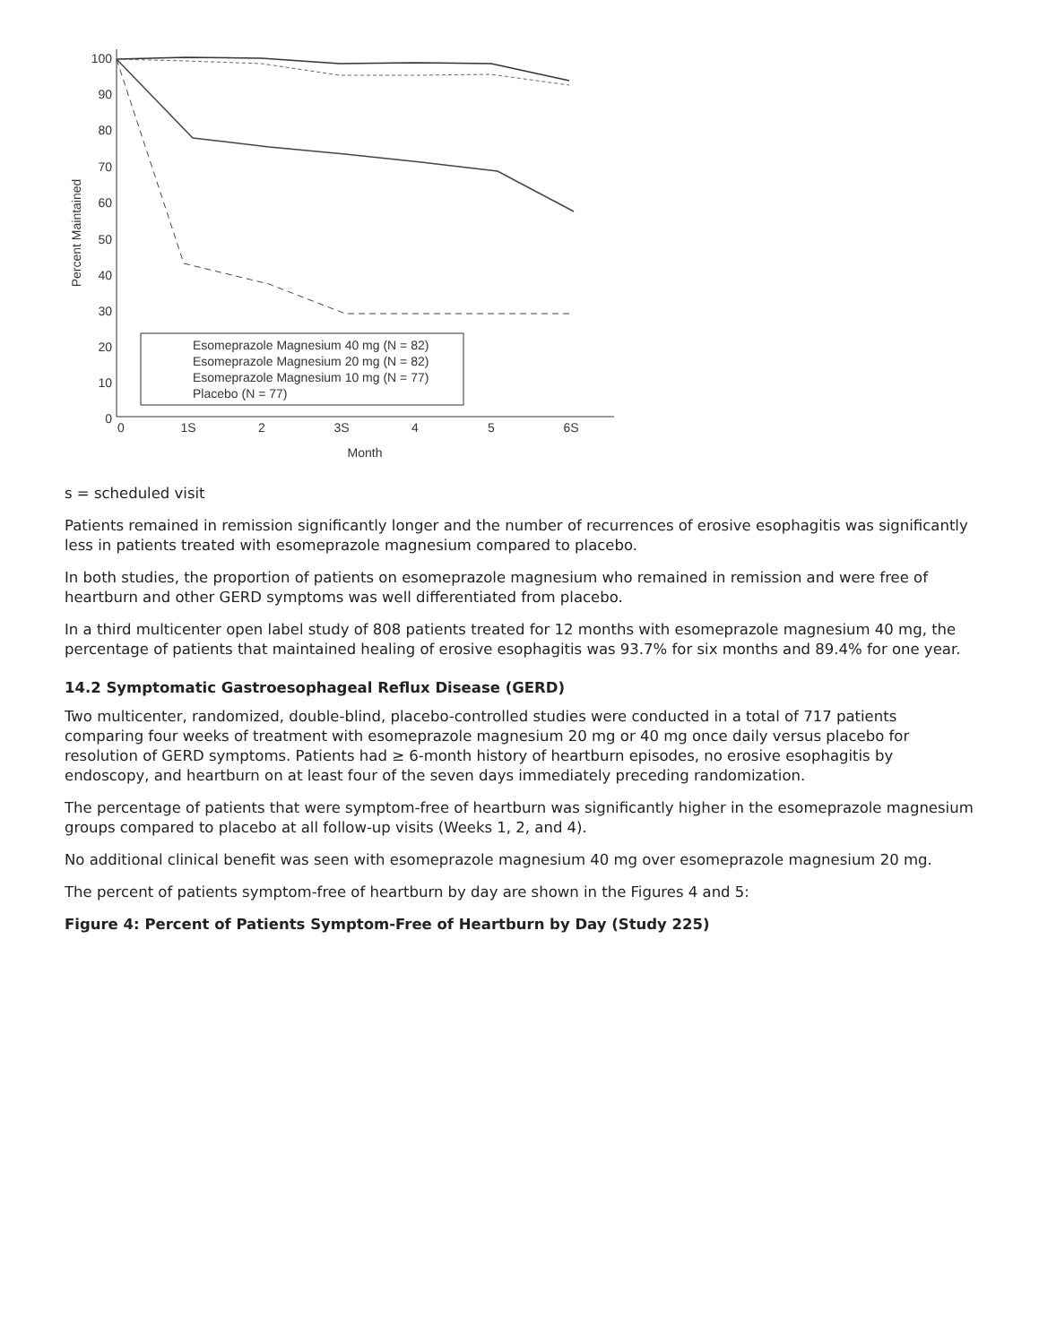100
90
80
70
60
50
40
30
20
10
0
0
1S
2
3S
4
5
6S
Month
Percent Maintained
Esomeprazole Magnesium 40 mg (N = 82)
Esomeprazole Magnesium 20 mg (N = 82)
Esomeprazole Magnesium 10 mg (N = 77)
Placebo (N = 77)
s = scheduled visit
Patients remained in remission significantly longer and the number of recurrences of erosive esophagitis was significantly less in patients treated with esomeprazole magnesium compared to placebo.
In both studies, the proportion of patients on esomeprazole magnesium who remained in remission and were free of heartburn and other GERD symptoms was well differentiated from placebo.
In a third multicenter open label study of 808 patients treated for 12 months with esomeprazole magnesium 40 mg, the percentage of patients that maintained healing of erosive esophagitis was 93.7% for six months and 89.4% for one year.
14.2 Symptomatic Gastroesophageal Reflux Disease (GERD)
Two multicenter, randomized, double-blind, placebo-controlled studies were conducted in a total of 717 patients comparing four weeks of treatment with esomeprazole magnesium 20 mg or 40 mg once daily versus placebo for resolution of GERD symptoms. Patients had ≥ 6-month history of heartburn episodes, no erosive esophagitis by endoscopy, and heartburn on at least four of the seven days immediately preceding randomization.
The percentage of patients that were symptom-free of heartburn was significantly higher in the esomeprazole magnesium groups compared to placebo at all follow-up visits (Weeks 1, 2, and 4).
No additional clinical benefit was seen with esomeprazole magnesium 40 mg over esomeprazole magnesium 20 mg.
The percent of patients symptom-free of heartburn by day are shown in the Figures 4 and 5:
Figure 4: Percent of Patients Symptom-Free of Heartburn by Day (Study 225)